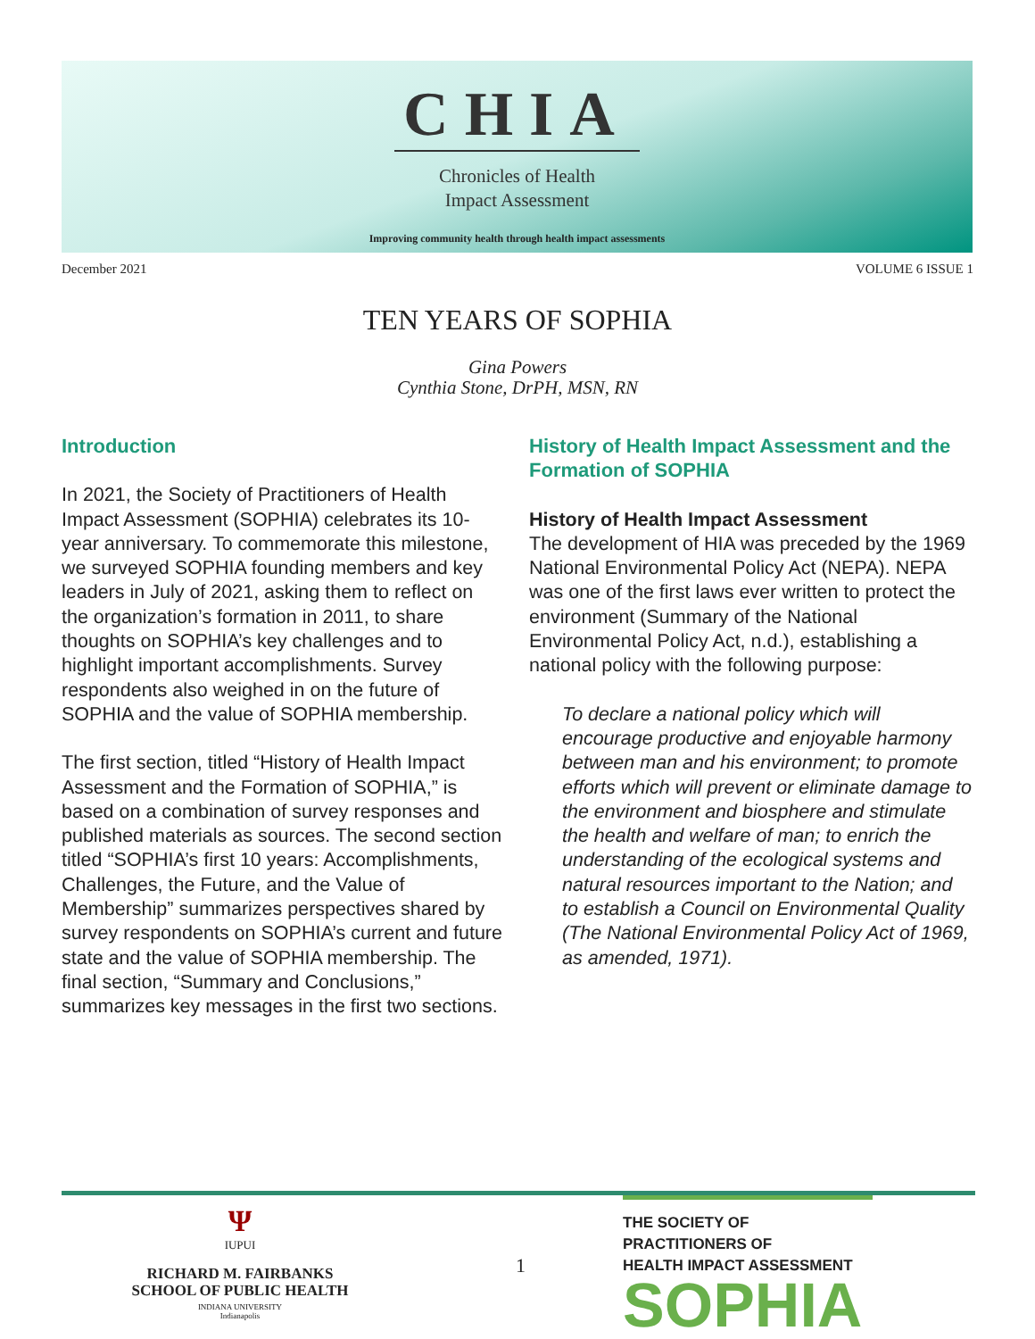CHIA
Chronicles of Health
Impact Assessment
Improving community health through health impact assessments
December 2021 VOLUME 6 ISSUE 1
TEN YEARS OF SOPHIA
Gina Powers
Cynthia Stone, DrPH, MSN, RN
Introduction
In 2021, the Society of Practitioners of Health Impact Assessment (SOPHIA) celebrates its 10-year anniversary. To commemorate this milestone, we surveyed SOPHIA founding members and key leaders in July of 2021, asking them to reflect on the organization’s formation in 2011, to share thoughts on SOPHIA’s key challenges and to highlight important accomplishments. Survey respondents also weighed in on the future of SOPHIA and the value of SOPHIA membership.
The first section, titled “History of Health Impact Assessment and the Formation of SOPHIA,” is based on a combination of survey responses and published materials as sources. The second section titled “SOPHIA’s first 10 years: Accomplishments, Challenges, the Future, and the Value of Membership” summarizes perspectives shared by survey respondents on SOPHIA’s current and future state and the value of SOPHIA membership. The final section, “Summary and Conclusions,” summarizes key messages in the first two sections.
History of Health Impact Assessment and the Formation of SOPHIA
History of Health Impact Assessment
The development of HIA was preceded by the 1969 National Environmental Policy Act (NEPA). NEPA was one of the first laws ever written to protect the environment (Summary of the National Environmental Policy Act, n.d.), establishing a national policy with the following purpose:
To declare a national policy which will encourage productive and enjoyable harmony between man and his environment; to promote efforts which will prevent or eliminate damage to the environment and biosphere and stimulate the health and welfare of man; to enrich the understanding of the ecological systems and natural resources important to the Nation; and to establish a Council on Environmental Quality (The National Environmental Policy Act of 1969, as amended, 1971).
Ψ
IUPUI
RICHARD M. FAIRBANKS
SCHOOL OF PUBLIC HEALTH
INDIANA UNIVERSITY
Indianapolis
1
THE SOCIETY OF
PRACTITIONERS OF
HEALTH IMPACT ASSESSMENT
SOPHIA